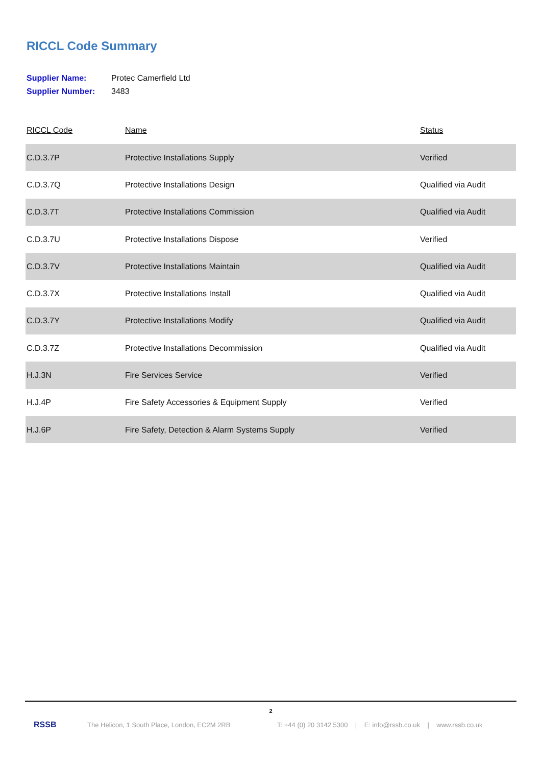RICCL Code Summary
Supplier Name: Protec Camerfield Ltd
Supplier Number: 3483
| RICCL Code | Name | Status |
| --- | --- | --- |
| C.D.3.7P | Protective Installations Supply | Verified |
| C.D.3.7Q | Protective Installations Design | Qualified via Audit |
| C.D.3.7T | Protective Installations Commission | Qualified via Audit |
| C.D.3.7U | Protective Installations Dispose | Verified |
| C.D.3.7V | Protective Installations Maintain | Qualified via Audit |
| C.D.3.7X | Protective Installations Install | Qualified via Audit |
| C.D.3.7Y | Protective Installations Modify | Qualified via Audit |
| C.D.3.7Z | Protective Installations Decommission | Qualified via Audit |
| H.J.3N | Fire Services Service | Verified |
| H.J.4P | Fire Safety Accessories & Equipment Supply | Verified |
| H.J.6P | Fire Safety, Detection & Alarm Systems Supply | Verified |
2
RSSB The Helicon, 1 South Place, London, EC2M 2RB T: +44 (0) 20 3142 5300 | E: info@rssb.co.uk | www.rssb.co.uk